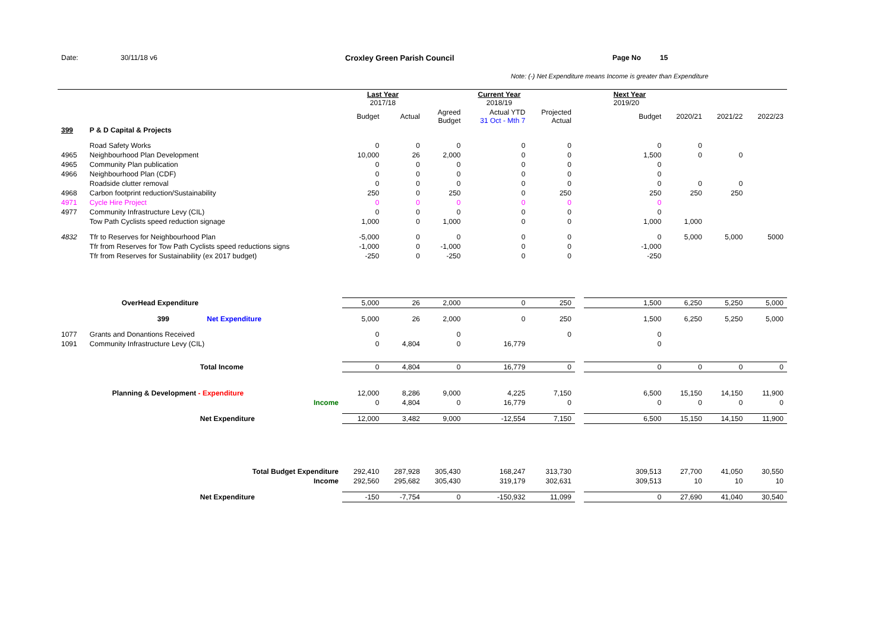Date: 30/11/18 v6 Croxley Green Parish Council Page No 15
Note: (-) Net Expenditure means Income is greater than Expenditure
| | | Last Year 2017/18 | | Current Year 2018/19 | | | | Next Year 2019/20 | | | |
| | | Budget | Actual | Agreed Budget | Actual YTD 31 Oct - Mth 7 | Projected Actual | | Budget | 2020/21 | 2021/22 | 2022/23 |
| 399 | P & D Capital & Projects | | | | | | | | | | |
| | Road Safety Works | 0 | 0 | 0 | 0 | 0 | | 0 | 0 | | |
| 4965 | Neighbourhood Plan Development | 10,000 | 26 | 2,000 | 0 | 0 | | 1,500 | 0 | 0 | |
| 4965 | Community Plan publication | 0 | 0 | 0 | 0 | 0 | | 0 | | | |
| 4966 | Neighbourhood Plan (CDF) | 0 | 0 | 0 | 0 | 0 | | 0 | | | |
| | Roadside clutter removal | 0 | 0 | 0 | 0 | 0 | | 0 | 0 | 0 | |
| 4968 | Carbon footprint reduction/Sustainability | 250 | 0 | 250 | 0 | 250 | | 250 | 250 | 250 | |
| 4971 | Cycle Hire Project | 0 | 0 | 0 | 0 | 0 | | 0 | | | |
| 4977 | Community Infrastructure Levy (CIL) | 0 | 0 | 0 | 0 | 0 | | 0 | | | |
| | Tow Path Cyclists speed reduction signage | 1,000 | 0 | 1,000 | 0 | 0 | | 1,000 | 1,000 | | |
| 4832 | Tfr to Reserves for Neighbourhood Plan | -5,000 | 0 | 0 | 0 | 0 | | 0 | 5,000 | 5,000 | 5000 |
| | Tfr from Reserves for Tow Path Cyclists speed reductions signs | -1,000 | 0 | -1,000 | 0 | 0 | | -1,000 | | | |
| | Tfr from Reserves for Sustainability (ex 2017 budget) | -250 | 0 | -250 | 0 | 0 | | -250 | | | |
| | OverHead Expenditure | 5,000 | 26 | 2,000 | 0 | 250 | | 1,500 | 6,250 | 5,250 | 5,000 |
| | 399 Net Expenditure | 5,000 | 26 | 2,000 | 0 | 250 | | 1,500 | 6,250 | 5,250 | 5,000 |
| 1077 | Grants and Donantions Received | 0 | | 0 | | 0 | | 0 | | | |
| 1091 | Community Infrastructure Levy (CIL) | 0 | 4,804 | 0 | 16,779 | | | 0 | | | |
| | Total Income | 0 | 4,804 | 0 | 16,779 | 0 | | 0 | 0 | 0 | 0 |
| | Planning & Development - Expenditure | 12,000 | 8,286 | 9,000 | 4,225 | 7,150 | | 6,500 | 15,150 | 14,150 | 11,900 |
| | Income | 0 | 4,804 | 0 | 16,779 | 0 | | 0 | 0 | 0 | 0 |
| | Net Expenditure | 12,000 | 3,482 | 9,000 | -12,554 | 7,150 | | 6,500 | 15,150 | 14,150 | 11,900 |
| | Total Budget Expenditure | 292,410 | 287,928 | 305,430 | 168,247 | 313,730 | | 309,513 | 27,700 | 41,050 | 30,550 |
| | Income | 292,560 | 295,682 | 305,430 | 319,179 | 302,631 | | 309,513 | 10 | 10 | 10 |
| | Net Expenditure | -150 | -7,754 | 0 | -150,932 | 11,099 | | 0 | 27,690 | 41,040 | 30,540 |